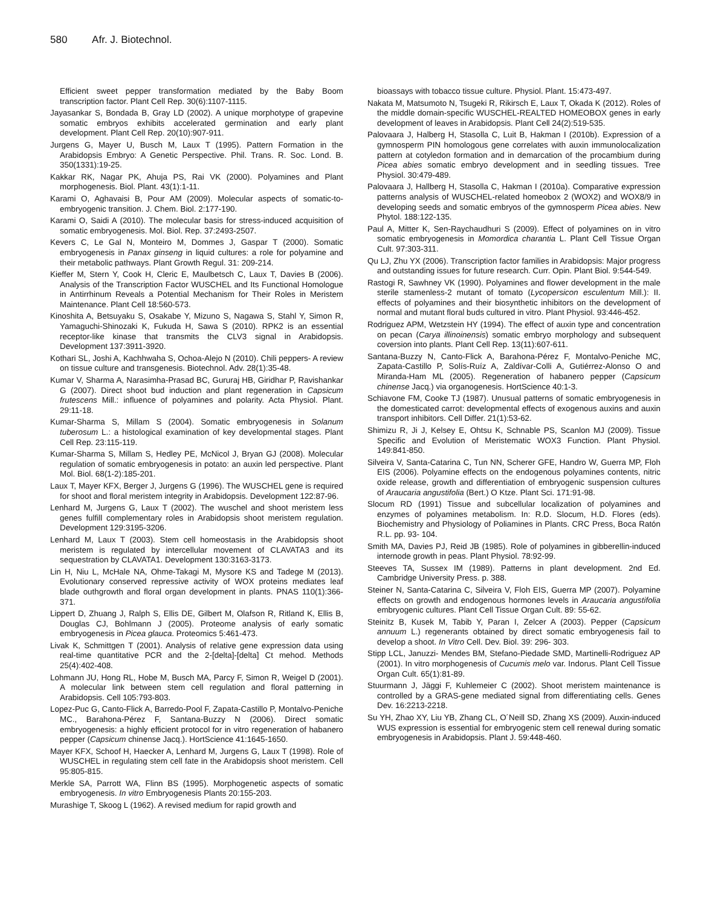580 Afr. J. Biotechnol.
Efficient sweet pepper transformation mediated by the Baby Boom transcription factor. Plant Cell Rep. 30(6):1107-1115.
Jayasankar S, Bondada B, Gray LD (2002). A unique morphotype of grapevine somatic embryos exhibits accelerated germination and early plant development. Plant Cell Rep. 20(10):907-911.
Jurgens G, Mayer U, Busch M, Laux T (1995). Pattern Formation in the Arabidopsis Embryo: A Genetic Perspective. Phil. Trans. R. Soc. Lond. B. 350(1331):19-25.
Kakkar RK, Nagar PK, Ahuja PS, Rai VK (2000). Polyamines and Plant morphogenesis. Biol. Plant. 43(1):1-11.
Karami O, Aghavaisi B, Pour AM (2009). Molecular aspects of somatic-to-embryogenic transition. J. Chem. Biol. 2:177-190.
Karami O, Saidi A (2010). The molecular basis for stress-induced acquisition of somatic embryogenesis. Mol. Biol. Rep. 37:2493-2507.
Kevers C, Le Gal N, Monteiro M, Dommes J, Gaspar T (2000). Somatic embryogenesis in Panax ginseng in liquid cultures: a role for polyamine and their metabolic pathways. Plant Growth Regul. 31: 209-214.
Kieffer M, Stern Y, Cook H, Cleric E, Maulbetsch C, Laux T, Davies B (2006). Analysis of the Transcription Factor WUSCHEL and Its Functional Homologue in Antirrhinum Reveals a Potential Mechanism for Their Roles in Meristem Maintenance. Plant Cell 18:560-573.
Kinoshita A, Betsuyaku S, Osakabe Y, Mizuno S, Nagawa S, Stahl Y, Simon R, Yamaguchi-Shinozaki K, Fukuda H, Sawa S (2010). RPK2 is an essential receptor-like kinase that transmits the CLV3 signal in Arabidopsis. Development 137:3911-3920.
Kothari SL, Joshi A, Kachhwaha S, Ochoa-Alejo N (2010). Chili peppers- A review on tissue culture and transgenesis. Biotechnol. Adv. 28(1):35-48.
Kumar V, Sharma A, Narasimha-Prasad BC, Gururaj HB, Giridhar P, Ravishankar G (2007). Direct shoot bud induction and plant regeneration in Capsicum frutescens Mill.: influence of polyamines and polarity. Acta Physiol. Plant. 29:11-18.
Kumar-Sharma S, Millam S (2004). Somatic embryogenesis in Solanum tuberosum L.: a histological examination of key developmental stages. Plant Cell Rep. 23:115-119.
Kumar-Sharma S, Millam S, Hedley PE, McNicol J, Bryan GJ (2008). Molecular regulation of somatic embryogenesis in potato: an auxin led perspective. Plant Mol. Biol. 68(1-2):185-201.
Laux T, Mayer KFX, Berger J, Jurgens G (1996). The WUSCHEL gene is required for shoot and floral meristem integrity in Arabidopsis. Development 122:87-96.
Lenhard M, Jurgens G, Laux T (2002). The wuschel and shoot meristem less genes fulfill complementary roles in Arabidopsis shoot meristem regulation. Development 129:3195-3206.
Lenhard M, Laux T (2003). Stem cell homeostasis in the Arabidopsis shoot meristem is regulated by intercellular movement of CLAVATA3 and its sequestration by CLAVATA1. Development 130:3163-3173.
Lin H, Niu L, McHale NA, Ohme-Takagi M, Mysore KS and Tadege M (2013). Evolutionary conserved repressive activity of WOX proteins mediates leaf blade outhgrowth and floral organ development in plants. PNAS 110(1):366- 371.
Lippert D, Zhuang J, Ralph S, Ellis DE, Gilbert M, Olafson R, Ritland K, Ellis B, Douglas CJ, Bohlmann J (2005). Proteome analysis of early somatic embryogenesis in Picea glauca. Proteomics 5:461-473.
Livak K, Schmittgen T (2001). Analysis of relative gene expression data using real-time quantitative PCR and the 2-[delta]-[delta] Ct mehod. Methods 25(4):402-408.
Lohmann JU, Hong RL, Hobe M, Busch MA, Parcy F, Simon R, Weigel D (2001). A molecular link between stem cell regulation and floral patterning in Arabidopsis. Cell 105:793-803.
Lopez-Puc G, Canto-Flick A, Barredo-Pool F, Zapata-Castillo P, Montalvo-Peniche MC., Barahona-Pérez F, Santana-Buzzy N (2006). Direct somatic embryogenesis: a highly efficient protocol for in vitro regeneration of habanero pepper (Capsicum chinense Jacq.). HortScience 41:1645-1650.
Mayer KFX, Schoof H, Haecker A, Lenhard M, Jurgens G, Laux T (1998). Role of WUSCHEL in regulating stem cell fate in the Arabidopsis shoot meristem. Cell 95:805-815.
Merkle SA, Parrott WA, Flinn BS (1995). Morphogenetic aspects of somatic embryogenesis. In vitro Embryogenesis Plants 20:155-203.
Murashige T, Skoog L (1962). A revised medium for rapid growth and
bioassays with tobacco tissue culture. Physiol. Plant. 15:473-497.
Nakata M, Matsumoto N, Tsugeki R, Rikirsch E, Laux T, Okada K (2012). Roles of the middle domain-specific WUSCHEL-REALTED HOMEOBOX genes in early development of leaves in Arabidopsis. Plant Cell 24(2):519-535.
Palovaara J, Halberg H, Stasolla C, Luit B, Hakman I (2010b). Expression of a gymnosperm PIN homologous gene correlates with auxin immunolocalization pattern at cotyledon formation and in demarcation of the procambium during Picea abies somatic embryo development and in seedling tissues. Tree Physiol. 30:479-489.
Palovaara J, Hallberg H, Stasolla C, Hakman I (2010a). Comparative expression patterns analysis of WUSCHEL-related homeobox 2 (WOX2) and WOX8/9 in developing seeds and somatic embryos of the gymnosperm Picea abies. New Phytol. 188:122-135.
Paul A, Mitter K, Sen-Raychaudhuri S (2009). Effect of polyamines on in vitro somatic embryogenesis in Momordica charantia L. Plant Cell Tissue Organ Cult. 97:303-311.
Qu LJ, Zhu YX (2006). Transcription factor families in Arabidopsis: Major progress and outstanding issues for future research. Curr. Opin. Plant Biol. 9:544-549.
Rastogi R, Sawhney VK (1990). Polyamines and flower development in the male sterile stamenless-2 mutant of tomato (Lycopersicon esculentum Mill.): II. effects of polyamines and their biosynthetic inhibitors on the development of normal and mutant floral buds cultured in vitro. Plant Physiol. 93:446-452.
Rodriguez APM, Wetzstein HY (1994). The effect of auxin type and concentration on pecan (Carya illinoinensis) somatic embryo morphology and subsequent coversion into plants. Plant Cell Rep. 13(11):607-611.
Santana-Buzzy N, Canto-Flick A, Barahona-Pérez F, Montalvo-Peniche MC, Zapata-Castillo P, Solís-Ruíz A, Zaldívar-Colli A, Gutiérrez-Alonso O and Miranda-Ham ML (2005). Regeneration of habanero pepper (Capsicum chinense Jacq.) via organogenesis. HortScience 40:1-3.
Schiavone FM, Cooke TJ (1987). Unusual patterns of somatic embryogenesis in the domesticated carrot: developmental effects of exogenous auxins and auxin transport inhibitors. Cell Differ. 21(1):53-62.
Shimizu R, Ji J, Kelsey E, Ohtsu K, Schnable PS, Scanlon MJ (2009). Tissue Specific and Evolution of Meristematic WOX3 Function. Plant Physiol. 149:841-850.
Silveira V, Santa-Catarina C, Tun NN, Scherer GFE, Handro W, Guerra MP, Floh EIS (2006). Polyamine effects on the endogenous polyamines contents, nitric oxide release, growth and differentiation of embryogenic suspension cultures of Araucaria angustifolia (Bert.) O Ktze. Plant Sci. 171:91-98.
Slocum RD (1991) Tissue and subcellular localization of polyamines and enzymes of polyamines metabolism. In: R.D. Slocum, H.D. Flores (eds). Biochemistry and Physiology of Poliamines in Plants. CRC Press, Boca Ratón R.L. pp. 93- 104.
Smith MA, Davies PJ, Reid JB (1985). Role of polyamines in gibberellin-induced internode growth in peas. Plant Physiol. 78:92-99.
Steeves TA, Sussex IM (1989). Patterns in plant development. 2nd Ed. Cambridge University Press. p. 388.
Steiner N, Santa-Catarina C, Silveira V, Floh EIS, Guerra MP (2007). Polyamine effects on growth and endogenous hormones levels in Araucaria angustifolia embryogenic cultures. Plant Cell Tissue Organ Cult. 89: 55-62.
Steinitz B, Kusek M, Tabib Y, Paran I, Zelcer A (2003). Pepper (Capsicum annuum L.) regenerants obtained by direct somatic embryogenesis fail to develop a shoot. In Vitro Cell. Dev. Biol. 39: 296- 303.
Stipp LCL, Januzzi- Mendes BM, Stefano-Piedade SMD, Martinelli-Rodriguez AP (2001). In vitro morphogenesis of Cucumis melo var. Indorus. Plant Cell Tissue Organ Cult. 65(1):81-89.
Stuurmann J, Jäggi F, Kuhlemeier C (2002). Shoot meristem maintenance is controlled by a GRAS-gene mediated signal from differentiating cells. Genes Dev. 16:2213-2218.
Su YH, Zhao XY, Liu YB, Zhang CL, O´Neill SD, Zhang XS (2009). Auxin-induced WUS expression is essential for embryogenic stem cell renewal during somatic embryogenesis in Arabidopsis. Plant J. 59:448-460.